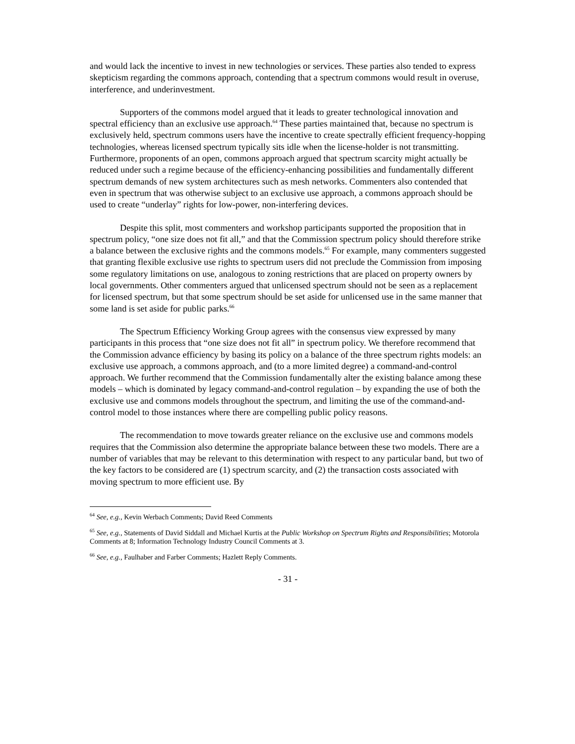and would lack the incentive to invest in new technologies or services. These parties also tended to express skepticism regarding the commons approach, contending that a spectrum commons would result in overuse, interference, and underinvestment.
Supporters of the commons model argued that it leads to greater technological innovation and spectral efficiency than an exclusive use approach.<sup>64</sup> These parties maintained that, because no spectrum is exclusively held, spectrum commons users have the incentive to create spectrally efficient frequency-hopping technologies, whereas licensed spectrum typically sits idle when the license-holder is not transmitting. Furthermore, proponents of an open, commons approach argued that spectrum scarcity might actually be reduced under such a regime because of the efficiency-enhancing possibilities and fundamentally different spectrum demands of new system architectures such as mesh networks. Commenters also contended that even in spectrum that was otherwise subject to an exclusive use approach, a commons approach should be used to create “underlay” rights for low-power, non-interfering devices.
Despite this split, most commenters and workshop participants supported the proposition that in spectrum policy, “one size does not fit all,” and that the Commission spectrum policy should therefore strike a balance between the exclusive rights and the commons models.<sup>65</sup> For example, many commenters suggested that granting flexible exclusive use rights to spectrum users did not preclude the Commission from imposing some regulatory limitations on use, analogous to zoning restrictions that are placed on property owners by local governments. Other commenters argued that unlicensed spectrum should not be seen as a replacement for licensed spectrum, but that some spectrum should be set aside for unlicensed use in the same manner that some land is set aside for public parks.<sup>66</sup>
The Spectrum Efficiency Working Group agrees with the consensus view expressed by many participants in this process that “one size does not fit all” in spectrum policy. We therefore recommend that the Commission advance efficiency by basing its policy on a balance of the three spectrum rights models: an exclusive use approach, a commons approach, and (to a more limited degree) a command-and-control approach. We further recommend that the Commission fundamentally alter the existing balance among these models – which is dominated by legacy command-and-control regulation – by expanding the use of both the exclusive use and commons models throughout the spectrum, and limiting the use of the command-and-control model to those instances where there are compelling public policy reasons.
The recommendation to move towards greater reliance on the exclusive use and commons models requires that the Commission also determine the appropriate balance between these two models. There are a number of variables that may be relevant to this determination with respect to any particular band, but two of the key factors to be considered are (1) spectrum scarcity, and (2) the transaction costs associated with moving spectrum to more efficient use. By
<sup>64</sup> See, e.g., Kevin Werbach Comments; David Reed Comments
<sup>65</sup> See, e.g., Statements of David Siddall and Michael Kurtis at the Public Workshop on Spectrum Rights and Responsibilities; Motorola Comments at 8; Information Technology Industry Council Comments at 3.
<sup>66</sup> See, e.g., Faulhaber and Farber Comments; Hazlett Reply Comments.
- 31 -